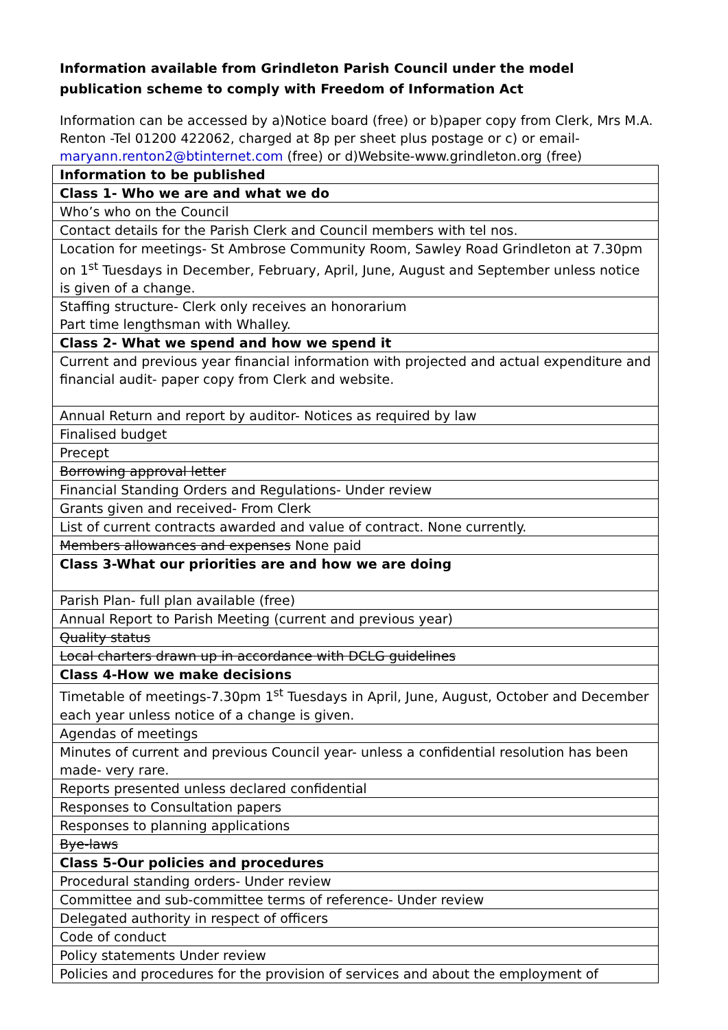Information available from Grindleton Parish Council under the model publication scheme to comply with Freedom of Information Act
Information can be accessed by a)Notice board (free) or b)paper copy from Clerk, Mrs M.A. Renton -Tel 01200 422062, charged at 8p per sheet plus postage or c) or email- maryann.renton2@btinternet.com (free) or d)Website-www.grindleton.org (free)
| Information to be published |
| Class 1- Who we are and what we do |
| Who’s who on the Council |
| Contact details for the Parish Clerk and Council members with tel nos. |
| Location for meetings- St Ambrose Community Room, Sawley Road Grindleton at 7.30pm on 1<sup>st</sup> Tuesdays in December, February, April, June, August and September unless notice is given of a change. |
| Staffing structure- Clerk only receives an honorarium Part time lengthsman with Whalley. |
| Class 2- What we spend and how we spend it |
| Current and previous year financial information with projected and actual expenditure and financial audit- paper copy from Clerk and website. |
| Annual Return and report by auditor- Notices as required by law |
| Finalised budget |
| Precept |
| Borrowing approval letter |
| Financial Standing Orders and Regulations- Under review |
| Grants given and received- From Clerk |
| List of current contracts awarded and value of contract. None currently. |
| Members allowances and expenses None paid |
| Class 3-What our priorities are and how we are doing |
| Parish Plan- full plan available (free) |
| Annual Report to Parish Meeting (current and previous year) |
| Quality status |
| Local charters drawn up in accordance with DCLG guidelines |
| Class 4-How we make decisions |
| Timetable of meetings-7.30pm 1<sup>st</sup> Tuesdays in April, June, August, October and December each year unless notice of a change is given. |
| Agendas of meetings |
| Minutes of current and previous Council year- unless a confidential resolution has been made- very rare. |
| Reports presented unless declared confidential |
| Responses to Consultation papers |
| Responses to planning applications |
| Bye-laws |
| Class 5-Our policies and procedures |
| Procedural standing orders- Under review |
| Committee and sub-committee terms of reference- Under review |
| Delegated authority in respect of officers |
| Code of conduct |
| Policy statements Under review |
| Policies and procedures for the provision of services and about the employment of |